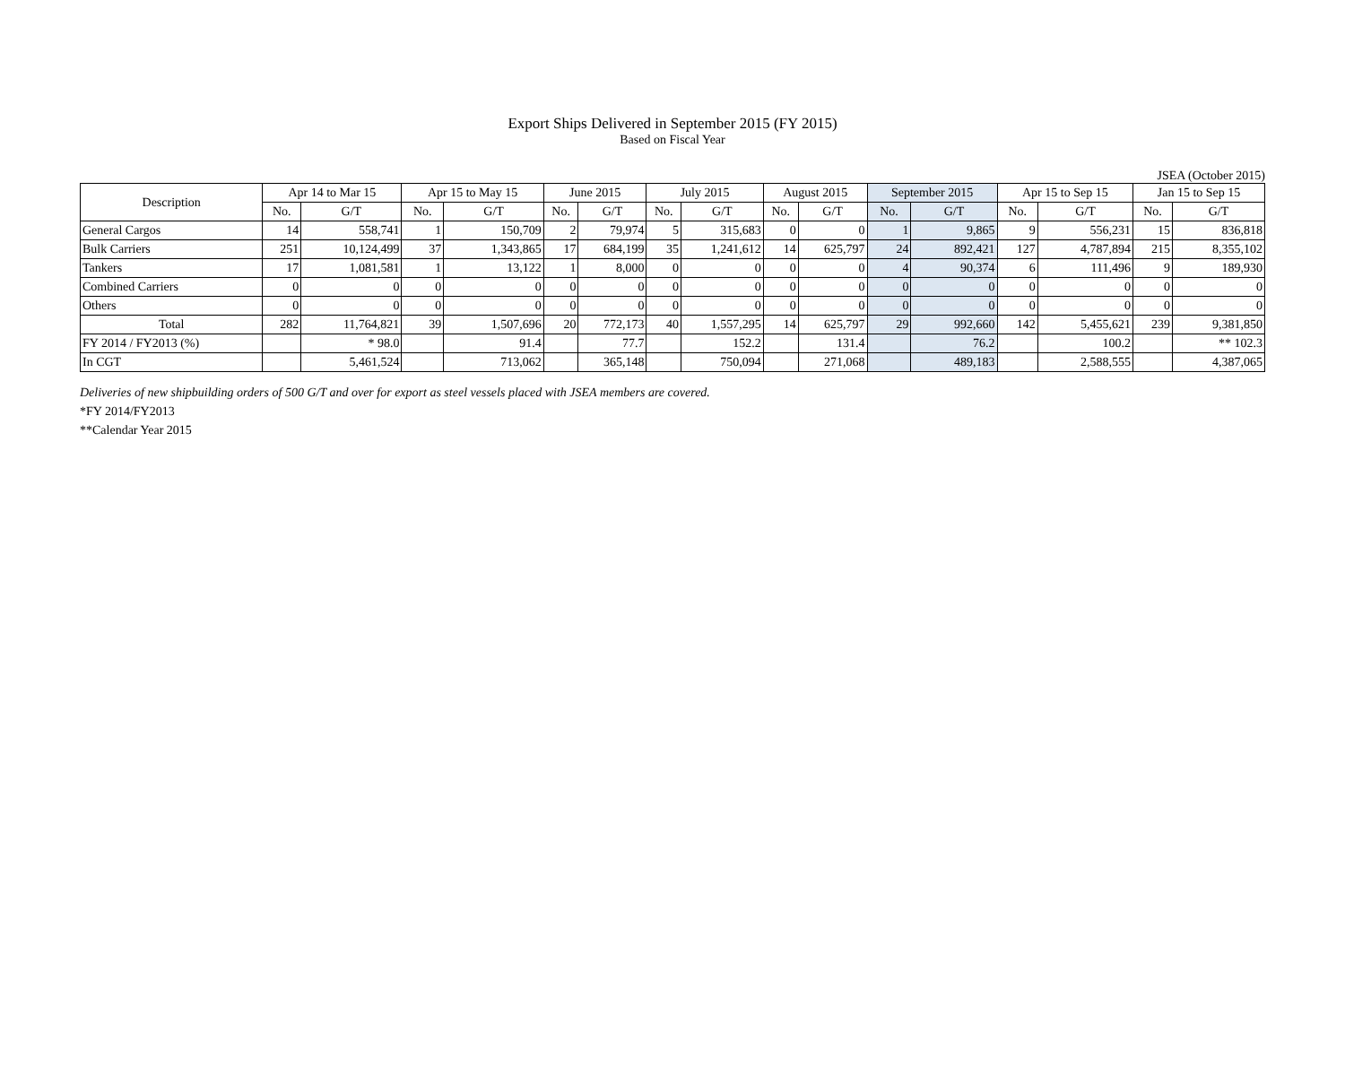Export Ships Delivered in September 2015 (FY 2015)
Based on Fiscal Year
JSEA (October 2015)
| Description | Apr 14 to Mar 15 | | Apr 15 to May 15 | | June 2015 | | July 2015 | | August 2015 | | September 2015 | | Apr 15 to Sep 15 | | Jan 15 to Sep 15 | |
| --- | --- | --- | --- | --- | --- | --- | --- | --- | --- | --- | --- | --- | --- | --- | --- | --- |
| | No. | G/T | No. | G/T | No. | G/T | No. | G/T | No. | G/T | No. | G/T | No. | G/T | No. | G/T |
| General Cargos | 14 | 558,741 | 1 | 150,709 | 2 | 79,974 | 5 | 315,683 | 0 | 0 | 1 | 9,865 | 9 | 556,231 | 15 | 836,818 |
| Bulk Carriers | 251 | 10,124,499 | 37 | 1,343,865 | 17 | 684,199 | 35 | 1,241,612 | 14 | 625,797 | 24 | 892,421 | 127 | 4,787,894 | 215 | 8,355,102 |
| Tankers | 17 | 1,081,581 | 1 | 13,122 | 1 | 8,000 | 0 | 0 | 0 | 0 | 4 | 90,374 | 6 | 111,496 | 9 | 189,930 |
| Combined Carriers | 0 | 0 | 0 | 0 | 0 | 0 | 0 | 0 | 0 | 0 | 0 | 0 | 0 | 0 | 0 | 0 |
| Others | 0 | 0 | 0 | 0 | 0 | 0 | 0 | 0 | 0 | 0 | 0 | 0 | 0 | 0 | 0 | 0 |
| Total | 282 | 11,764,821 | 39 | 1,507,696 | 20 | 772,173 | 40 | 1,557,295 | 14 | 625,797 | 29 | 992,660 | 142 | 5,455,621 | 239 | 9,381,850 |
| FY 2014 / FY2013 (%) | | * 98.0 | | 91.4 | | 77.7 | | 152.2 | | 131.4 | | 76.2 | | 100.2 | | ** 102.3 |
| In CGT | | 5,461,524 | | 713,062 | | 365,148 | | 750,094 | | 271,068 | | 489,183 | | 2,588,555 | | 4,387,065 |
Deliveries of new shipbuilding orders of 500 G/T and over for export as steel vessels placed with JSEA members are covered.
*FY 2014/FY2013
**Calendar Year 2015